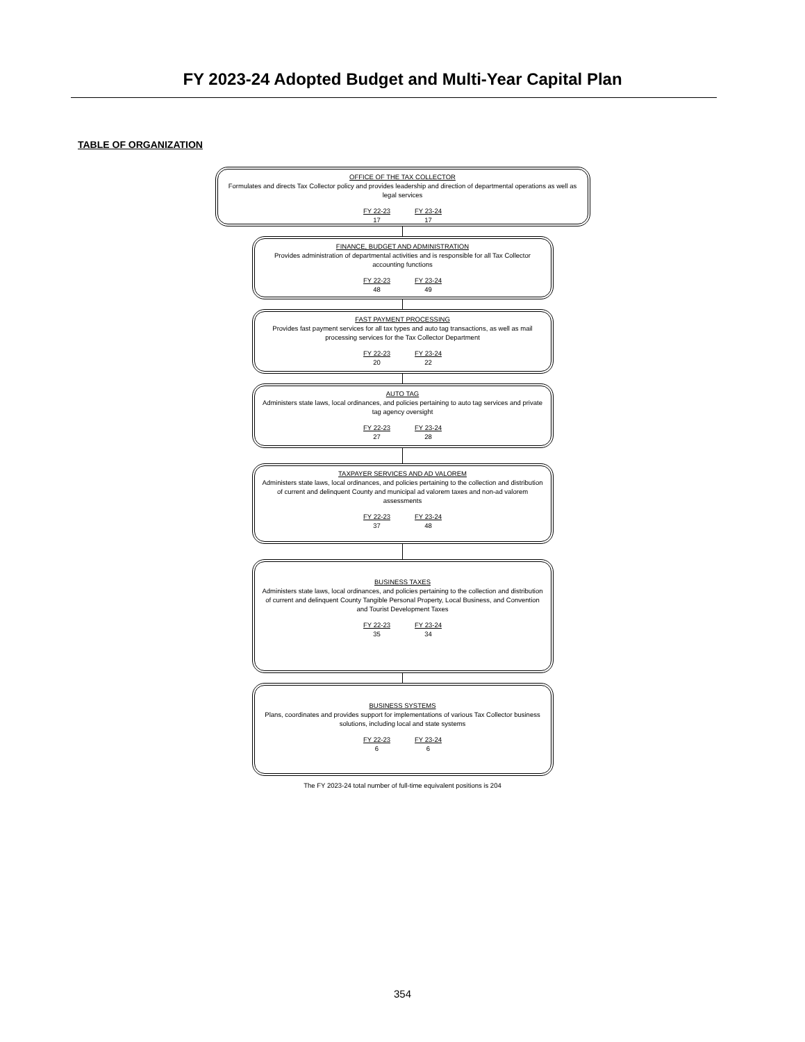FY 2023-24 Adopted Budget and Multi-Year Capital Plan
TABLE OF ORGANIZATION
OFFICE OF THE TAX COLLECTOR
Formulates and directs Tax Collector policy and provides leadership and direction of departmental operations as well as legal services
FY 22-23
17
FY 23-24
17
FINANCE, BUDGET AND ADMINISTRATION
Provides administration of departmental activities and is responsible for all Tax Collector accounting functions
FY 22-23
48
FY 23-24
49
FAST PAYMENT PROCESSING
Provides fast payment services for all tax types and auto tag transactions, as well as mail processing services for the Tax Collector Department
FY 22-23
20
FY 23-24
22
AUTO TAG
Administers state laws, local ordinances, and policies pertaining to auto tag services and private tag agency oversight
FY 22-23
27
FY 23-24
28
TAXPAYER SERVICES AND AD VALOREM
Administers state laws, local ordinances, and policies pertaining to the collection and distribution of current and delinquent County and municipal ad valorem taxes and non-ad valorem assessments
FY 22-23
37
FY 23-24
48
BUSINESS TAXES
Administers state laws, local ordinances, and policies pertaining to the collection and distribution of current and delinquent County Tangible Personal Property, Local Business, and Convention and Tourist Development Taxes
FY 22-23
35
FY 23-24
34
BUSINESS SYSTEMS
Plans, coordinates and provides support for implementations of various Tax Collector business solutions, including local and state systems
FY 22-23
6
FY 23-24
6
The FY 2023-24 total number of full-time equivalent positions is 204
354